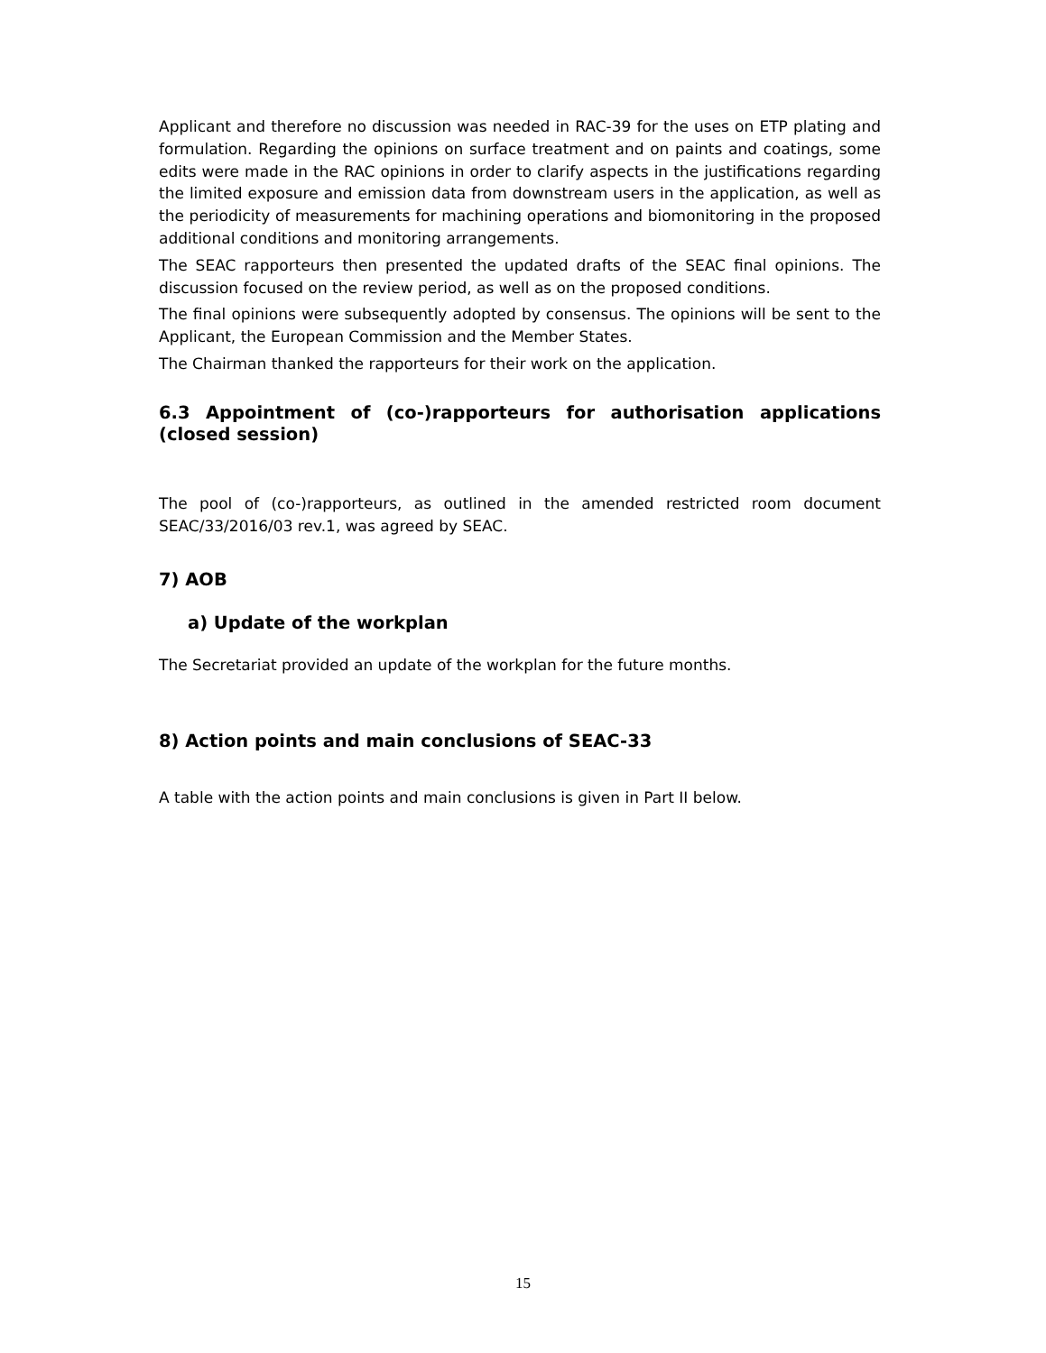Applicant and therefore no discussion was needed in RAC-39 for the uses on ETP plating and formulation. Regarding the opinions on surface treatment and on paints and coatings, some edits were made in the RAC opinions in order to clarify aspects in the justifications regarding the limited exposure and emission data from downstream users in the application, as well as the periodicity of measurements for machining operations and biomonitoring in the proposed additional conditions and monitoring arrangements.
The SEAC rapporteurs then presented the updated drafts of the SEAC final opinions. The discussion focused on the review period, as well as on the proposed conditions.
The final opinions were subsequently adopted by consensus. The opinions will be sent to the Applicant, the European Commission and the Member States.
The Chairman thanked the rapporteurs for their work on the application.
6.3 Appointment of (co-)rapporteurs for authorisation applications (closed session)
The pool of (co-)rapporteurs, as outlined in the amended restricted room document SEAC/33/2016/03 rev.1, was agreed by SEAC.
7) AOB
a) Update of the workplan
The Secretariat provided an update of the workplan for the future months.
8) Action points and main conclusions of SEAC-33
A table with the action points and main conclusions is given in Part II below.
15